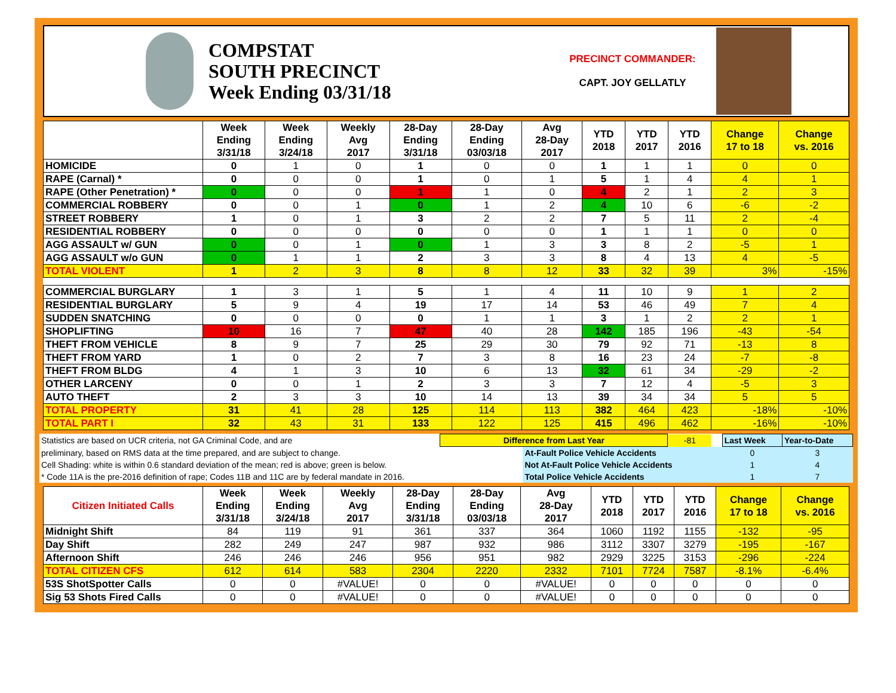COMPSTAT
SOUTH PRECINCT
Week Ending 03/31/18
PRECINCT COMMANDER:
CAPT. JOY GELLATLY
| | Week Ending 3/31/18 | Week Ending 3/24/18 | Weekly Avg 2017 | 28-Day Ending 3/31/18 | 28-Day Ending 03/03/18 | Avg 28-Day 2017 | YTD 2018 | YTD 2017 | YTD 2016 | Change 17 to 18 | Change vs. 2016 |
| --- | --- | --- | --- | --- | --- | --- | --- | --- | --- | --- | --- |
| HOMICIDE | 0 | 1 | 0 | 1 | 0 | 0 | 1 | 1 | 1 | 0 | 0 |
| RAPE (Carnal) * | 0 | 0 | 0 | 1 | 0 | 1 | 5 | 1 | 4 | 4 | 1 |
| RAPE (Other Penetration) * | 0 | 0 | 0 | 1 | 1 | 0 | 4 | 2 | 1 | 2 | 3 |
| COMMERCIAL ROBBERY | 0 | 0 | 1 | 0 | 1 | 2 | 4 | 10 | 6 | -6 | -2 |
| STREET ROBBERY | 1 | 0 | 1 | 3 | 2 | 2 | 7 | 5 | 11 | 2 | -4 |
| RESIDENTIAL ROBBERY | 0 | 0 | 0 | 0 | 0 | 0 | 1 | 1 | 1 | 0 | 0 |
| AGG ASSAULT w/ GUN | 0 | 0 | 1 | 0 | 1 | 3 | 3 | 8 | 2 | -5 | 1 |
| AGG ASSAULT w/o GUN | 0 | 1 | 1 | 2 | 3 | 3 | 8 | 4 | 13 | 4 | -5 |
| TOTAL VIOLENT | 1 | 2 | 3 | 8 | 8 | 12 | 33 | 32 | 39 | 3% | -15% |
| COMMERCIAL BURGLARY | 1 | 3 | 1 | 5 | 1 | 4 | 11 | 10 | 9 | 1 | 2 |
| RESIDENTIAL BURGLARY | 5 | 9 | 4 | 19 | 17 | 14 | 53 | 46 | 49 | 7 | 4 |
| SUDDEN SNATCHING | 0 | 0 | 0 | 0 | 1 | 1 | 3 | 1 | 2 | 2 | 1 |
| SHOPLIFTING | 10 | 16 | 7 | 47 | 40 | 28 | 142 | 185 | 196 | -43 | -54 |
| THEFT FROM VEHICLE | 8 | 9 | 7 | 25 | 29 | 30 | 79 | 92 | 71 | -13 | 8 |
| THEFT FROM YARD | 1 | 0 | 2 | 7 | 3 | 8 | 16 | 23 | 24 | -7 | -8 |
| THEFT FROM BLDG | 4 | 1 | 3 | 10 | 6 | 13 | 32 | 61 | 34 | -29 | -2 |
| OTHER LARCENY | 0 | 0 | 1 | 2 | 3 | 3 | 7 | 12 | 4 | -5 | 3 |
| AUTO THEFT | 2 | 3 | 3 | 10 | 14 | 13 | 39 | 34 | 34 | 5 | 5 |
| TOTAL PROPERTY | 31 | 41 | 28 | 125 | 114 | 113 | 382 | 464 | 423 | -18% | -10% |
| TOTAL PART I | 32 | 43 | 31 | 133 | 122 | 125 | 415 | 496 | 462 | -16% | -10% |
| Statistics are based on UCR criteria, not GA Criminal Code, and are | Difference from Last Year | | -81 | | Last Week | Year-to-Date |
| preliminary, based on RMS data at the time prepared, and are subject to change. | | At-Fault Police Vehicle Accidents | | | 0 | 3 |
| Cell Shading: white is within 0.6 standard deviation of the mean; red is above; green is below. | | Not At-Fault Police Vehicle Accidents | | | 1 | 4 |
| * Code 11A is the pre-2016 definition of rape; Codes 11B and 11C are by federal mandate in 2016. | | Total Police Vehicle Accidents | | | 1 | 7 |
| Citizen Initiated Calls | Week Ending 3/31/18 | Week Ending 3/24/18 | Weekly Avg 2017 | 28-Day Ending 3/31/18 | 28-Day Ending 03/03/18 | Avg 28-Day 2017 | YTD 2018 | YTD 2017 | YTD 2016 | Change 17 to 18 | Change vs. 2016 |
| --- | --- | --- | --- | --- | --- | --- | --- | --- | --- | --- | --- |
| Midnight Shift | 84 | 119 | 91 | 361 | 337 | 364 | 1060 | 1192 | 1155 | -132 | -95 |
| Day Shift | 282 | 249 | 247 | 987 | 932 | 986 | 3112 | 3307 | 3279 | -195 | -167 |
| Afternoon Shift | 246 | 246 | 246 | 956 | 951 | 982 | 2929 | 3225 | 3153 | -296 | -224 |
| TOTAL CITIZEN CFS | 612 | 614 | 583 | 2304 | 2220 | 2332 | 7101 | 7724 | 7587 | -8.1% | -6.4% |
| 53S ShotSpotter Calls | 0 | 0 | #VALUE! | 0 | 0 | #VALUE! | 0 | 0 | 0 | 0 | 0 |
| Sig 53 Shots Fired Calls | 0 | 0 | #VALUE! | 0 | 0 | #VALUE! | 0 | 0 | 0 | 0 | 0 |